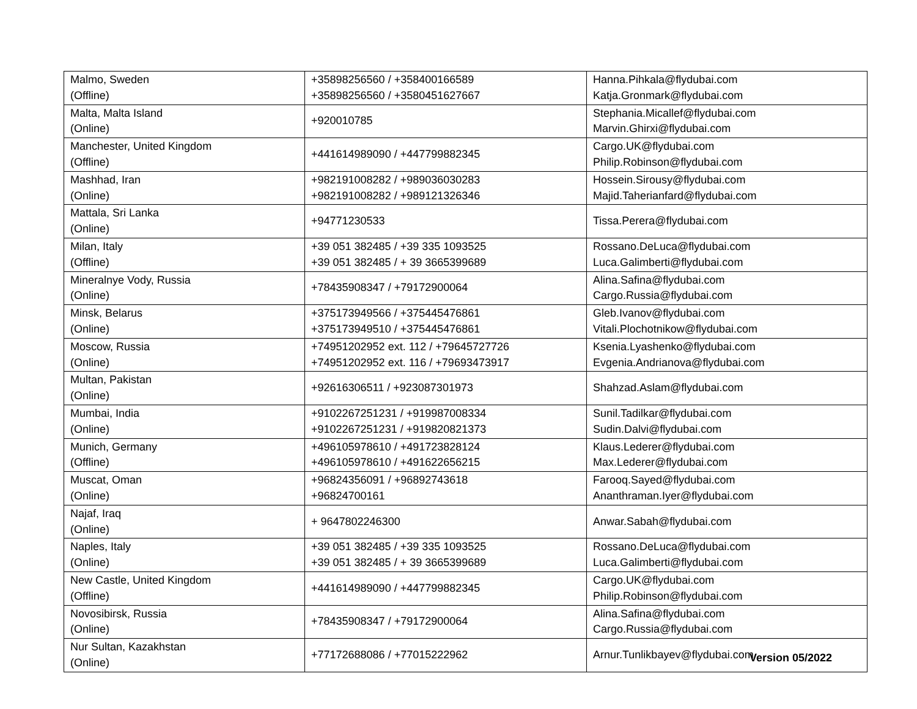| Malmo, Sweden (Offline) | +35898256560 / +358400166589 +35898256560 / +3580451627667 | Hanna.Pihkala@flydubai.com Katja.Gronmark@flydubai.com |
| Malta, Malta Island (Online) | +920010785 | Stephania.Micallef@flydubai.com Marvin.Ghirxi@flydubai.com |
| Manchester, United Kingdom (Offline) | +441614989090 / +447799882345 | Cargo.UK@flydubai.com Philip.Robinson@flydubai.com |
| Mashhad, Iran (Online) | +982191008282 / +989036030283 +982191008282 / +989121326346 | Hossein.Sirousy@flydubai.com Majid.Taherianfard@flydubai.com |
| Mattala, Sri Lanka (Online) | +94771230533 | Tissa.Perera@flydubai.com |
| Milan, Italy (Offline) | +39 051 382485 / +39 335 1093525 +39 051 382485 / + 39 3665399689 | Rossano.DeLuca@flydubai.com Luca.Galimberti@flydubai.com |
| Mineralnye Vody, Russia (Online) | +78435908347 / +79172900064 | Alina.Safina@flydubai.com Cargo.Russia@flydubai.com |
| Minsk, Belarus (Online) | +375173949566 / +375445476861 +375173949510 / +375445476861 | Gleb.Ivanov@flydubai.com Vitali.Plochotnikow@flydubai.com |
| Moscow, Russia (Online) | +74951202952 ext. 112 / +79645727726 +74951202952 ext. 116 / +79693473917 | Ksenia.Lyashenko@flydubai.com Evgenia.Andrianova@flydubai.com |
| Multan, Pakistan (Online) | +92616306511 / +923087301973 | Shahzad.Aslam@flydubai.com |
| Mumbai, India (Online) | +9102267251231 / +919987008334 +9102267251231 / +919820821373 | Sunil.Tadilkar@flydubai.com Sudin.Dalvi@flydubai.com |
| Munich, Germany (Offline) | +496105978610 / +491723828124 +496105978610 / +491622656215 | Klaus.Lederer@flydubai.com Max.Lederer@flydubai.com |
| Muscat, Oman (Online) | +96824356091 / +96892743618 +96824700161 | Farooq.Sayed@flydubai.com Ananthraman.Iyer@flydubai.com |
| Najaf, Iraq (Online) | + 9647802246300 | Anwar.Sabah@flydubai.com |
| Naples, Italy (Online) | +39 051 382485 / +39 335 1093525 +39 051 382485 / + 39 3665399689 | Rossano.DeLuca@flydubai.com Luca.Galimberti@flydubai.com |
| New Castle, United Kingdom (Offline) | +441614989090 / +447799882345 | Cargo.UK@flydubai.com Philip.Robinson@flydubai.com |
| Novosibirsk, Russia (Online) | +78435908347 / +79172900064 | Alina.Safina@flydubai.com Cargo.Russia@flydubai.com |
| Nur Sultan, Kazakhstan (Online) | +77172688086 / +77015222962 | Arnur.Tunlikbayev@flydubai.com |
Version 05/2022